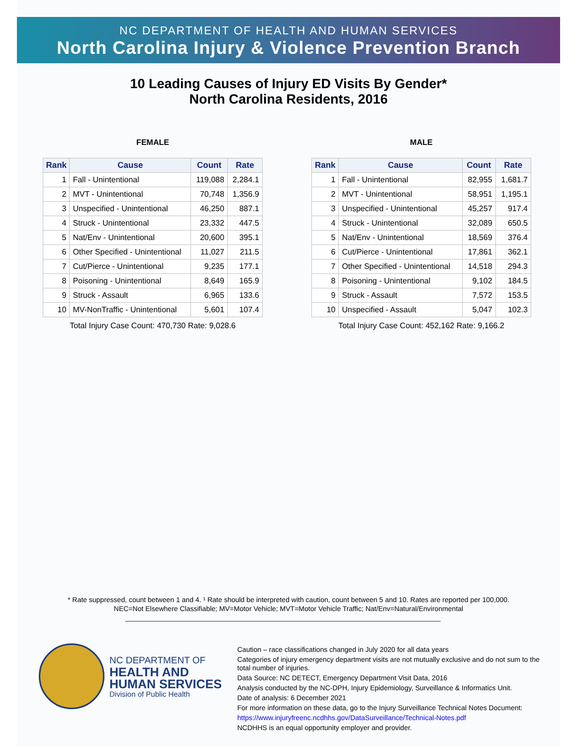NC DEPARTMENT OF HEALTH AND HUMAN SERVICES
North Carolina Injury & Violence Prevention Branch
10 Leading Causes of Injury ED Visits By Gender*
North Carolina Residents, 2016
FEMALE
| Rank | Cause | Count | Rate |
| --- | --- | --- | --- |
| 1 | Fall - Unintentional | 119,088 | 2,284.1 |
| 2 | MVT - Unintentional | 70,748 | 1,356.9 |
| 3 | Unspecified - Unintentional | 46,250 | 887.1 |
| 4 | Struck - Unintentional | 23,332 | 447.5 |
| 5 | Nat/Env - Unintentional | 20,600 | 395.1 |
| 6 | Other Specified - Unintentional | 11,027 | 211.5 |
| 7 | Cut/Pierce - Unintentional | 9,235 | 177.1 |
| 8 | Poisoning - Unintentional | 8,649 | 165.9 |
| 9 | Struck - Assault | 6,965 | 133.6 |
| 10 | MV-NonTraffic - Unintentional | 5,601 | 107.4 |
Total Injury Case Count: 470,730 Rate: 9,028.6
MALE
| Rank | Cause | Count | Rate |
| --- | --- | --- | --- |
| 1 | Fall - Unintentional | 82,955 | 1,681.7 |
| 2 | MVT - Unintentional | 58,951 | 1,195.1 |
| 3 | Unspecified - Unintentional | 45,257 | 917.4 |
| 4 | Struck - Unintentional | 32,089 | 650.5 |
| 5 | Nat/Env - Unintentional | 18,569 | 376.4 |
| 6 | Cut/Pierce - Unintentional | 17,861 | 362.1 |
| 7 | Other Specified - Unintentional | 14,518 | 294.3 |
| 8 | Poisoning - Unintentional | 9,102 | 184.5 |
| 9 | Struck - Assault | 7,572 | 153.5 |
| 10 | Unspecified - Assault | 5,047 | 102.3 |
Total Injury Case Count: 452,162 Rate: 9,166.2
* Rate suppressed, count between 1 and 4. ¹ Rate should be interpreted with caution, count between 5 and 10. Rates are reported per 100,000.
NEC=Not Elsewhere Classifiable; MV=Motor Vehicle; MVT=Motor Vehicle Traffic; Nat/Env=Natural/Environmental
NC DEPARTMENT OF
HEALTH AND
HUMAN SERVICES
Division of Public Health
Caution – race classifications changed in July 2020 for all data years
Categories of injury emergency department visits are not mutually exclusive and do not sum to the total number of injuries.
Data Source: NC DETECT, Emergency Department Visit Data, 2016
Analysis conducted by the NC-DPH, Injury Epidemiology, Surveillance & Informatics Unit.
Date of analysis: 6 December 2021
For more information on these data, go to the Injury Surveillance Technical Notes Document:
https://www.injuryfreenc.ncdhhs.gov/DataSurveillance/Technical-Notes.pdf
NCDHHS is an equal opportunity employer and provider.